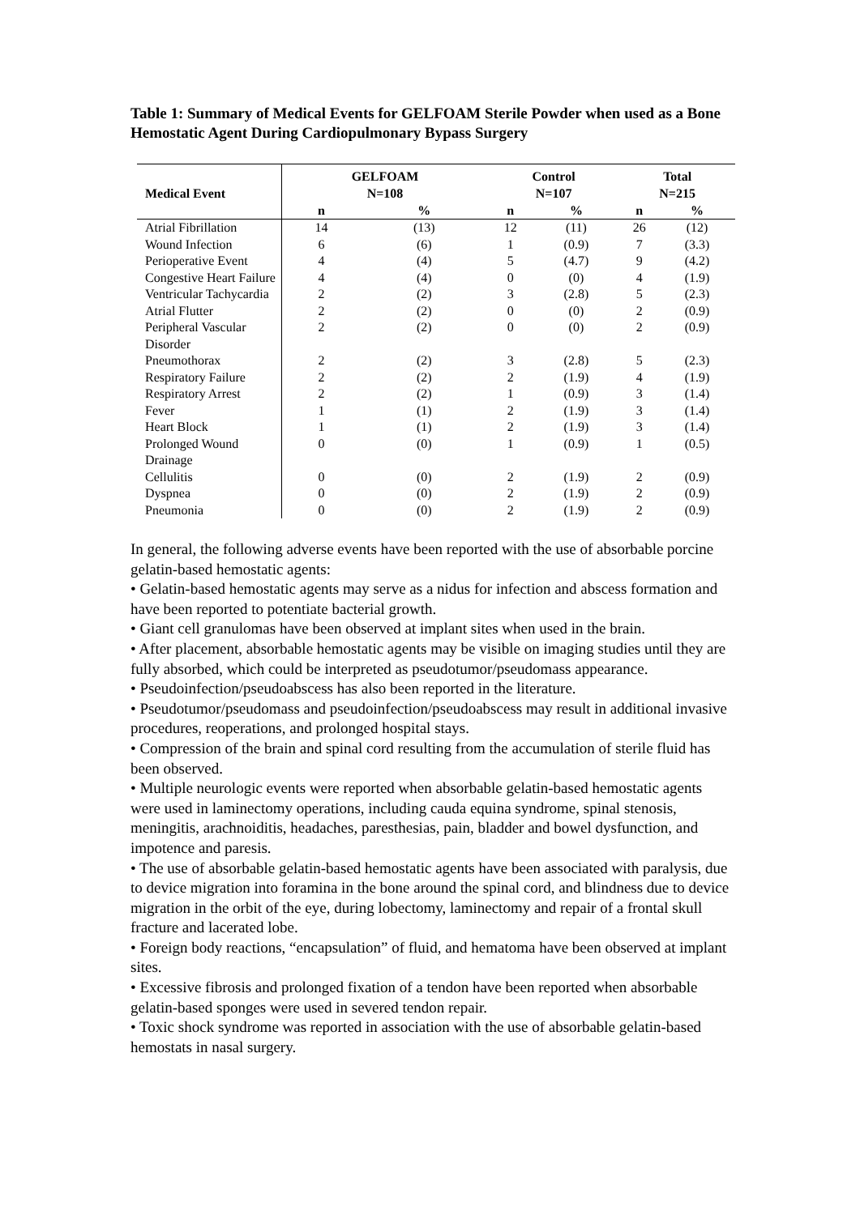Table 1: Summary of Medical Events for GELFOAM Sterile Powder when used as a Bone Hemostatic Agent During Cardiopulmonary Bypass Surgery
| Medical Event | GELFOAM N=108 | | Control N=107 | | Total N=215 | |
| --- | --- | --- | --- | --- | --- | --- |
| | n | % | n | % | n | % |
| Atrial Fibrillation | 14 | (13) | 12 | (11) | 26 | (12) |
| Wound Infection | 6 | (6) | 1 | (0.9) | 7 | (3.3) |
| Perioperative Event | 4 | (4) | 5 | (4.7) | 9 | (4.2) |
| Congestive Heart Failure | 4 | (4) | 0 | (0) | 4 | (1.9) |
| Ventricular Tachycardia | 2 | (2) | 3 | (2.8) | 5 | (2.3) |
| Atrial Flutter | 2 | (2) | 0 | (0) | 2 | (0.9) |
| Peripheral Vascular Disorder | 2 | (2) | 0 | (0) | 2 | (0.9) |
| Pneumothorax | 2 | (2) | 3 | (2.8) | 5 | (2.3) |
| Respiratory Failure | 2 | (2) | 2 | (1.9) | 4 | (1.9) |
| Respiratory Arrest | 2 | (2) | 1 | (0.9) | 3 | (1.4) |
| Fever | 1 | (1) | 2 | (1.9) | 3 | (1.4) |
| Heart Block | 1 | (1) | 2 | (1.9) | 3 | (1.4) |
| Prolonged Wound Drainage | 0 | (0) | 1 | (0.9) | 1 | (0.5) |
| Cellulitis | 0 | (0) | 2 | (1.9) | 2 | (0.9) |
| Dyspnea | 0 | (0) | 2 | (1.9) | 2 | (0.9) |
| Pneumonia | 0 | (0) | 2 | (1.9) | 2 | (0.9) |
In general, the following adverse events have been reported with the use of absorbable porcine gelatin-based hemostatic agents:
• Gelatin-based hemostatic agents may serve as a nidus for infection and abscess formation and have been reported to potentiate bacterial growth.
• Giant cell granulomas have been observed at implant sites when used in the brain.
• After placement, absorbable hemostatic agents may be visible on imaging studies until they are fully absorbed, which could be interpreted as pseudotumor/pseudomass appearance.
• Pseudoinfection/pseudoabscess has also been reported in the literature.
• Pseudotumor/pseudomass and pseudoinfection/pseudoabscess may result in additional invasive procedures, reoperations, and prolonged hospital stays.
• Compression of the brain and spinal cord resulting from the accumulation of sterile fluid has been observed.
• Multiple neurologic events were reported when absorbable gelatin-based hemostatic agents were used in laminectomy operations, including cauda equina syndrome, spinal stenosis, meningitis, arachnoiditis, headaches, paresthesias, pain, bladder and bowel dysfunction, and impotence and paresis.
• The use of absorbable gelatin-based hemostatic agents have been associated with paralysis, due to device migration into foramina in the bone around the spinal cord, and blindness due to device migration in the orbit of the eye, during lobectomy, laminectomy and repair of a frontal skull fracture and lacerated lobe.
• Foreign body reactions, “encapsulation” of fluid, and hematoma have been observed at implant sites.
• Excessive fibrosis and prolonged fixation of a tendon have been reported when absorbable gelatin-based sponges were used in severed tendon repair.
• Toxic shock syndrome was reported in association with the use of absorbable gelatin-based hemostats in nasal surgery.